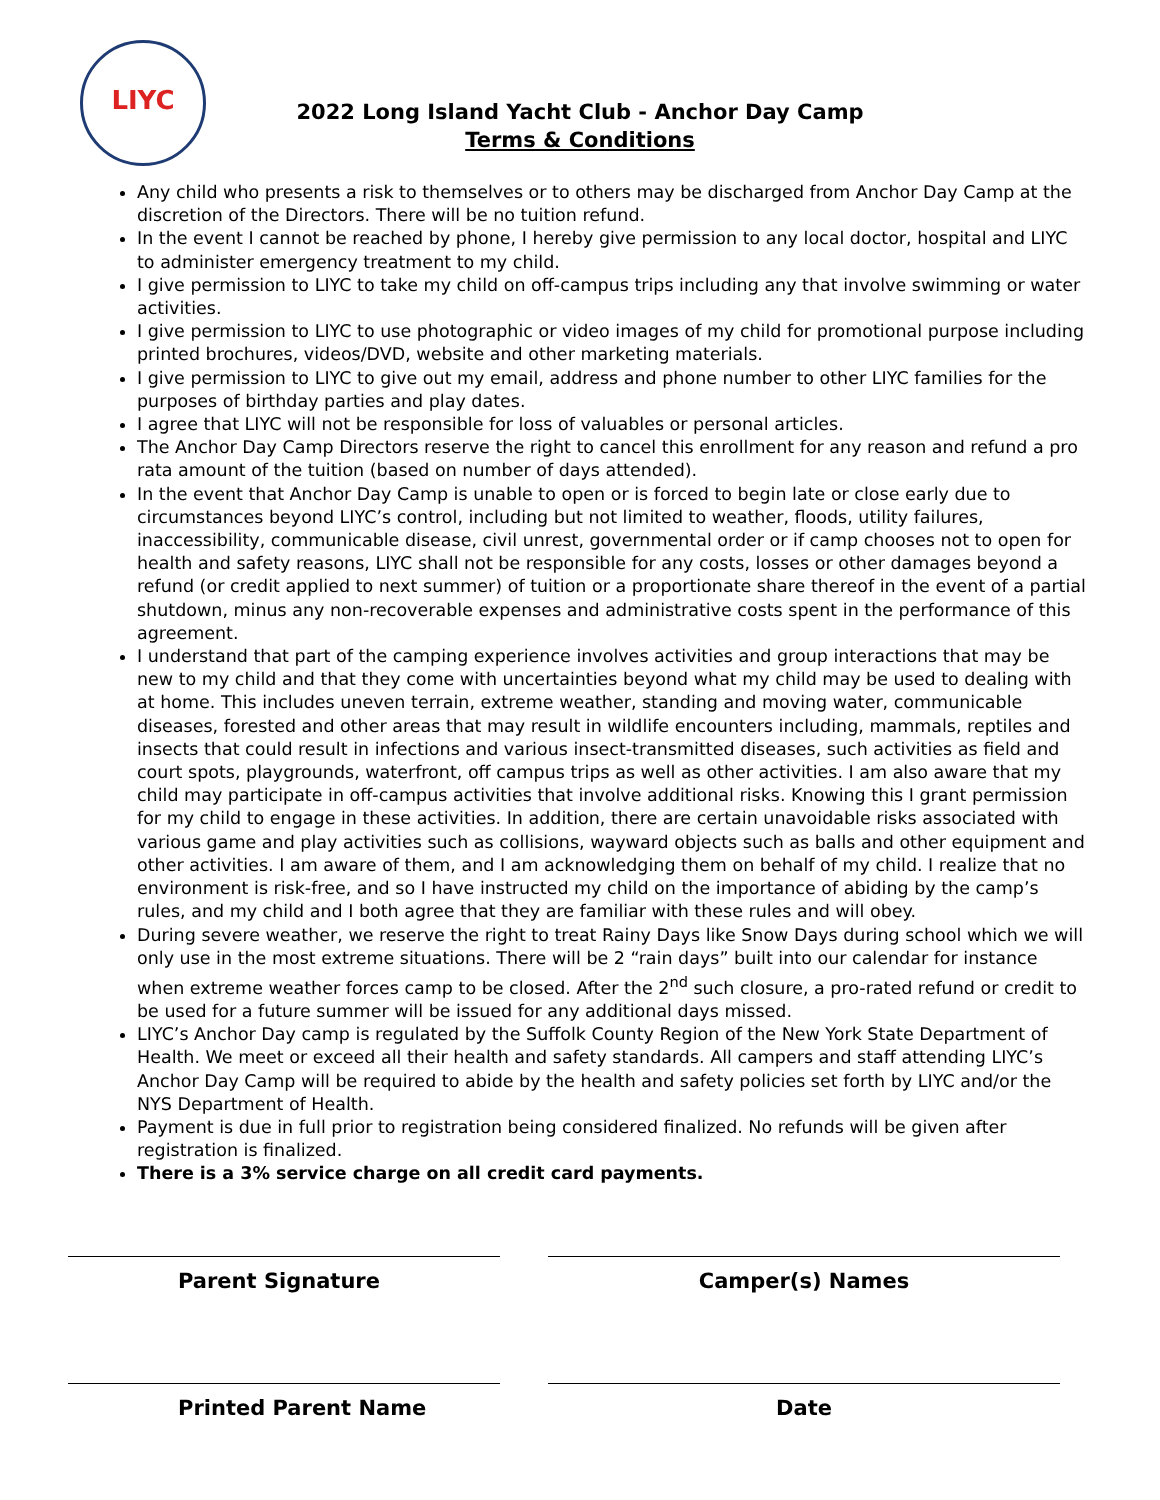LIYC
2022 Long Island Yacht Club - Anchor Day Camp
Terms & Conditions
Any child who presents a risk to themselves or to others may be discharged from Anchor Day Camp at the discretion of the Directors. There will be no tuition refund.
In the event I cannot be reached by phone, I hereby give permission to any local doctor, hospital and LIYC to administer emergency treatment to my child.
I give permission to LIYC to take my child on off-campus trips including any that involve swimming or water activities.
I give permission to LIYC to use photographic or video images of my child for promotional purpose including printed brochures, videos/DVD, website and other marketing materials.
I give permission to LIYC to give out my email, address and phone number to other LIYC families for the purposes of birthday parties and play dates.
I agree that LIYC will not be responsible for loss of valuables or personal articles.
The Anchor Day Camp Directors reserve the right to cancel this enrollment for any reason and refund a pro rata amount of the tuition (based on number of days attended).
In the event that Anchor Day Camp is unable to open or is forced to begin late or close early due to circumstances beyond LIYC’s control, including but not limited to weather, floods, utility failures, inaccessibility, communicable disease, civil unrest, governmental order or if camp chooses not to open for health and safety reasons, LIYC shall not be responsible for any costs, losses or other damages beyond a refund (or credit applied to next summer) of tuition or a proportionate share thereof in the event of a partial shutdown, minus any non-recoverable expenses and administrative costs spent in the performance of this agreement.
I understand that part of the camping experience involves activities and group interactions that may be new to my child and that they come with uncertainties beyond what my child may be used to dealing with at home. This includes uneven terrain, extreme weather, standing and moving water, communicable diseases, forested and other areas that may result in wildlife encounters including, mammals, reptiles and insects that could result in infections and various insect-transmitted diseases, such activities as field and court spots, playgrounds, waterfront, off campus trips as well as other activities. I am also aware that my child may participate in off-campus activities that involve additional risks. Knowing this I grant permission for my child to engage in these activities. In addition, there are certain unavoidable risks associated with various game and play activities such as collisions, wayward objects such as balls and other equipment and other activities. I am aware of them, and I am acknowledging them on behalf of my child. I realize that no environment is risk-free, and so I have instructed my child on the importance of abiding by the camp’s rules, and my child and I both agree that they are familiar with these rules and will obey.
During severe weather, we reserve the right to treat Rainy Days like Snow Days during school which we will only use in the most extreme situations. There will be 2 “rain days” built into our calendar for instance when extreme weather forces camp to be closed. After the 2<sup>nd</sup> such closure, a pro-rated refund or credit to be used for a future summer will be issued for any additional days missed.
LIYC’s Anchor Day camp is regulated by the Suffolk County Region of the New York State Department of Health. We meet or exceed all their health and safety standards. All campers and staff attending LIYC’s Anchor Day Camp will be required to abide by the health and safety policies set forth by LIYC and/or the NYS Department of Health.
Payment is due in full prior to registration being considered finalized. No refunds will be given after registration is finalized.
There is a 3% service charge on all credit card payments.
Parent Signature Camper(s) Names
Printed Parent Name Date